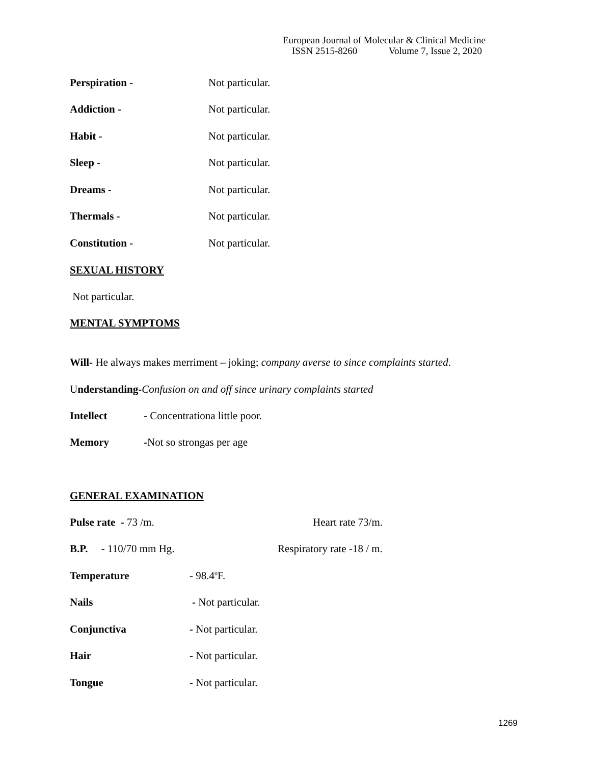European Journal of Molecular & Clinical Medicine
ISSN 2515-8260 Volume 7, Issue 2, 2020
Perspiration - Not particular.
Addiction - Not particular.
Habit - Not particular.
Sleep - Not particular.
Dreams - Not particular.
Thermals - Not particular.
Constitution - Not particular.
SEXUAL HISTORY
Not particular.
MENTAL SYMPTOMS
Will- He always makes merriment – joking; company averse to since complaints started.
Understanding-Confusion on and off since urinary complaints started
Intellect - Concentrationa little poor.
Memory -Not so strongas per age
GENERAL EXAMINATION
Pulse rate - 73 /m. Heart rate 73/m.
B.P. - 110/70 mm Hg. Respiratory rate -18 / m.
Temperature - 98.4<sup>o</sup>F.
Nails - Not particular.
Conjunctiva - Not particular.
Hair - Not particular.
Tongue - Not particular.
1269